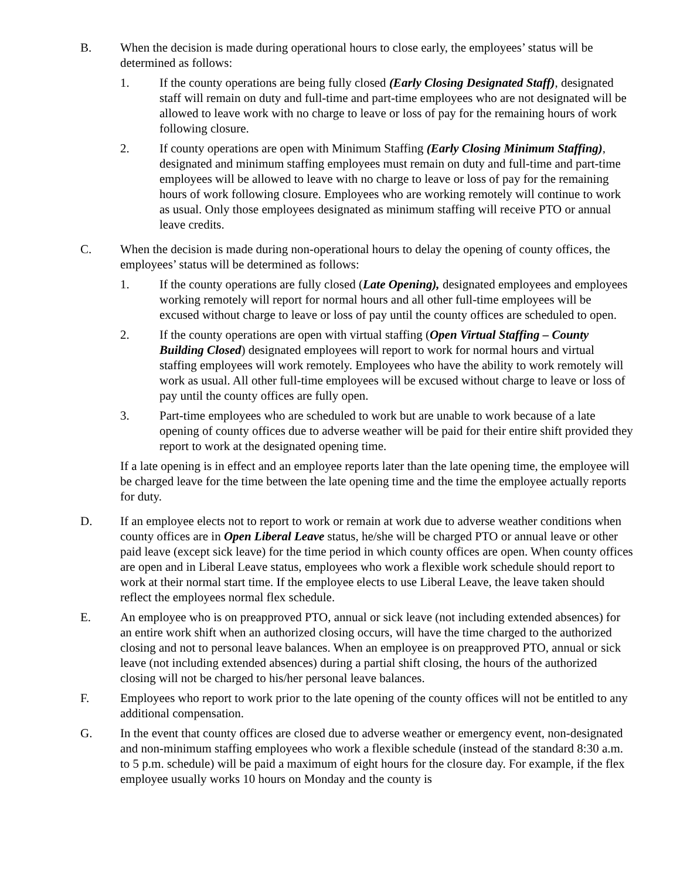B. When the decision is made during operational hours to close early, the employees’ status will be determined as follows:
1. If the county operations are being fully closed (Early Closing Designated Staff), designated staff will remain on duty and full-time and part-time employees who are not designated will be allowed to leave work with no charge to leave or loss of pay for the remaining hours of work following closure.
2. If county operations are open with Minimum Staffing (Early Closing Minimum Staffing), designated and minimum staffing employees must remain on duty and full-time and part-time employees will be allowed to leave with no charge to leave or loss of pay for the remaining hours of work following closure. Employees who are working remotely will continue to work as usual. Only those employees designated as minimum staffing will receive PTO or annual leave credits.
C. When the decision is made during non-operational hours to delay the opening of county offices, the employees’ status will be determined as follows:
1. If the county operations are fully closed (Late Opening), designated employees and employees working remotely will report for normal hours and all other full-time employees will be excused without charge to leave or loss of pay until the county offices are scheduled to open.
2. If the county operations are open with virtual staffing (Open Virtual Staffing – County Building Closed) designated employees will report to work for normal hours and virtual staffing employees will work remotely. Employees who have the ability to work remotely will work as usual. All other full-time employees will be excused without charge to leave or loss of pay until the county offices are fully open.
3. Part-time employees who are scheduled to work but are unable to work because of a late opening of county offices due to adverse weather will be paid for their entire shift provided they report to work at the designated opening time.
If a late opening is in effect and an employee reports later than the late opening time, the employee will be charged leave for the time between the late opening time and the time the employee actually reports for duty.
D. If an employee elects not to report to work or remain at work due to adverse weather conditions when county offices are in Open Liberal Leave status, he/she will be charged PTO or annual leave or other paid leave (except sick leave) for the time period in which county offices are open. When county offices are open and in Liberal Leave status, employees who work a flexible work schedule should report to work at their normal start time. If the employee elects to use Liberal Leave, the leave taken should reflect the employees normal flex schedule.
E. An employee who is on preapproved PTO, annual or sick leave (not including extended absences) for an entire work shift when an authorized closing occurs, will have the time charged to the authorized closing and not to personal leave balances. When an employee is on preapproved PTO, annual or sick leave (not including extended absences) during a partial shift closing, the hours of the authorized closing will not be charged to his/her personal leave balances.
F. Employees who report to work prior to the late opening of the county offices will not be entitled to any additional compensation.
G. In the event that county offices are closed due to adverse weather or emergency event, non-designated and non-minimum staffing employees who work a flexible schedule (instead of the standard 8:30 a.m. to 5 p.m. schedule) will be paid a maximum of eight hours for the closure day. For example, if the flex employee usually works 10 hours on Monday and the county is